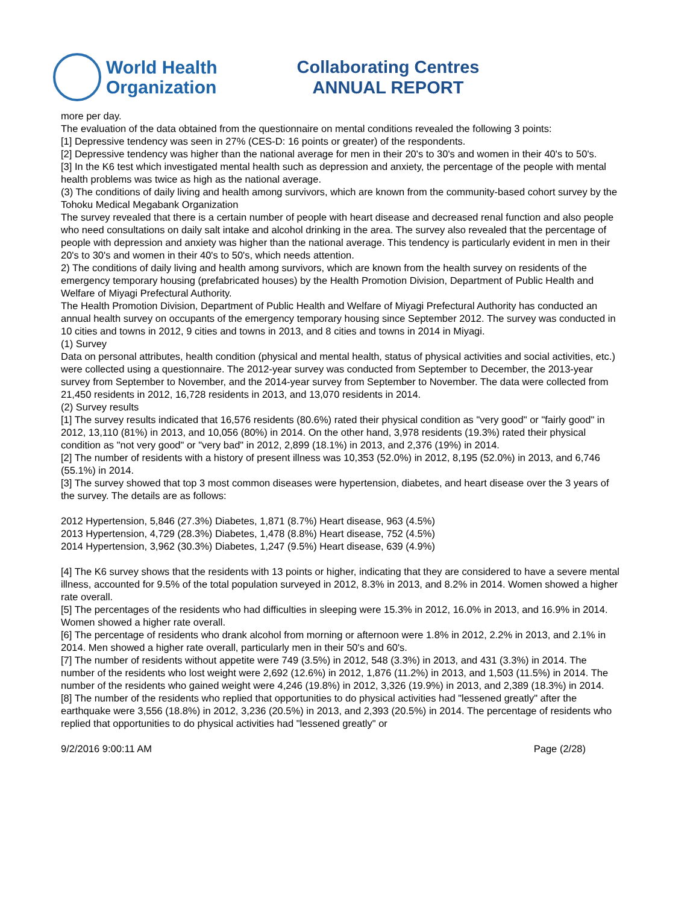World Health
Organization
Collaborating Centres
ANNUAL REPORT
more per day.
The evaluation of the data obtained from the questionnaire on mental conditions revealed the following 3 points:
[1] Depressive tendency was seen in 27% (CES-D: 16 points or greater) of the respondents.
[2] Depressive tendency was higher than the national average for men in their 20's to 30's and women in their 40's to 50's.
[3] In the K6 test which investigated mental health such as depression and anxiety, the percentage of the people with mental health problems was twice as high as the national average.
(3) The conditions of daily living and health among survivors, which are known from the community-based cohort survey by the Tohoku Medical Megabank Organization
The survey revealed that there is a certain number of people with heart disease and decreased renal function and also people who need consultations on daily salt intake and alcohol drinking in the area. The survey also revealed that the percentage of people with depression and anxiety was higher than the national average. This tendency is particularly evident in men in their 20's to 30's and women in their 40's to 50's, which needs attention.
2) The conditions of daily living and health among survivors, which are known from the health survey on residents of the emergency temporary housing (prefabricated houses) by the Health Promotion Division, Department of Public Health and Welfare of Miyagi Prefectural Authority.
The Health Promotion Division, Department of Public Health and Welfare of Miyagi Prefectural Authority has conducted an annual health survey on occupants of the emergency temporary housing since September 2012. The survey was conducted in 10 cities and towns in 2012, 9 cities and towns in 2013, and 8 cities and towns in 2014 in Miyagi.
(1) Survey
Data on personal attributes, health condition (physical and mental health, status of physical activities and social activities, etc.) were collected using a questionnaire. The 2012-year survey was conducted from September to December, the 2013-year survey from September to November, and the 2014-year survey from September to November. The data were collected from 21,450 residents in 2012, 16,728 residents in 2013, and 13,070 residents in 2014.
(2) Survey results
[1] The survey results indicated that 16,576 residents (80.6%) rated their physical condition as "very good" or "fairly good" in 2012, 13,110 (81%) in 2013, and 10,056 (80%) in 2014. On the other hand, 3,978 residents (19.3%) rated their physical condition as "not very good" or "very bad" in 2012, 2,899 (18.1%) in 2013, and 2,376 (19%) in 2014.
[2] The number of residents with a history of present illness was 10,353 (52.0%) in 2012, 8,195 (52.0%) in 2013, and 6,746 (55.1%) in 2014.
[3] The survey showed that top 3 most common diseases were hypertension, diabetes, and heart disease over the 3 years of the survey. The details are as follows:
2012 Hypertension, 5,846 (27.3%) Diabetes, 1,871 (8.7%) Heart disease, 963 (4.5%)
2013 Hypertension, 4,729 (28.3%) Diabetes, 1,478 (8.8%) Heart disease, 752 (4.5%)
2014 Hypertension, 3,962 (30.3%) Diabetes, 1,247 (9.5%) Heart disease, 639 (4.9%)
[4] The K6 survey shows that the residents with 13 points or higher, indicating that they are considered to have a severe mental illness, accounted for 9.5% of the total population surveyed in 2012, 8.3% in 2013, and 8.2% in 2014. Women showed a higher rate overall.
[5] The percentages of the residents who had difficulties in sleeping were 15.3% in 2012, 16.0% in 2013, and 16.9% in 2014. Women showed a higher rate overall.
[6] The percentage of residents who drank alcohol from morning or afternoon were 1.8% in 2012, 2.2% in 2013, and 2.1% in 2014. Men showed a higher rate overall, particularly men in their 50's and 60's.
[7] The number of residents without appetite were 749 (3.5%) in 2012, 548 (3.3%) in 2013, and 431 (3.3%) in 2014. The number of the residents who lost weight were 2,692 (12.6%) in 2012, 1,876 (11.2%) in 2013, and 1,503 (11.5%) in 2014. The number of the residents who gained weight were 4,246 (19.8%) in 2012, 3,326 (19.9%) in 2013, and 2,389 (18.3%) in 2014.
[8] The number of the residents who replied that opportunities to do physical activities had "lessened greatly" after the earthquake were 3,556 (18.8%) in 2012, 3,236 (20.5%) in 2013, and 2,393 (20.5%) in 2014. The percentage of residents who replied that opportunities to do physical activities had "lessened greatly" or
9/2/2016 9:00:11 AM Page (2/28)